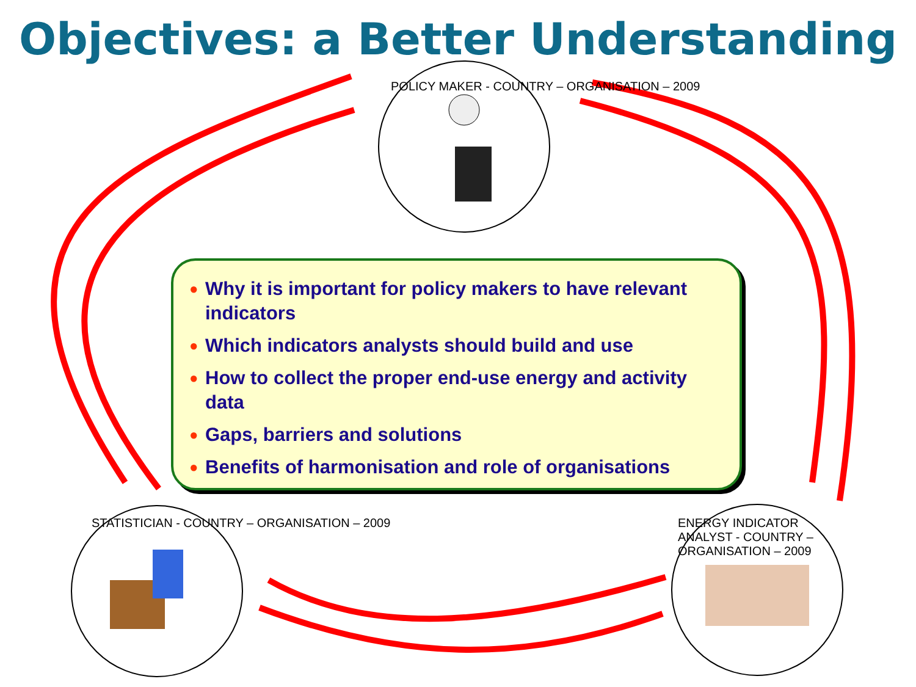Objectives: a Better Understanding
POLICY MAKER - COUNTRY – ORGANISATION – 2009
STATISTICIAN - COUNTRY – ORGANISATION – 2009
ENERGY INDICATOR ANALYST - COUNTRY – ORGANISATION – 2009
● Why it is important for policy makers to have relevant indicators
● Which indicators analysts should build and use
● How to collect the proper end-use energy and activity data
● Gaps, barriers and solutions
● Benefits of harmonisation and role of organisations